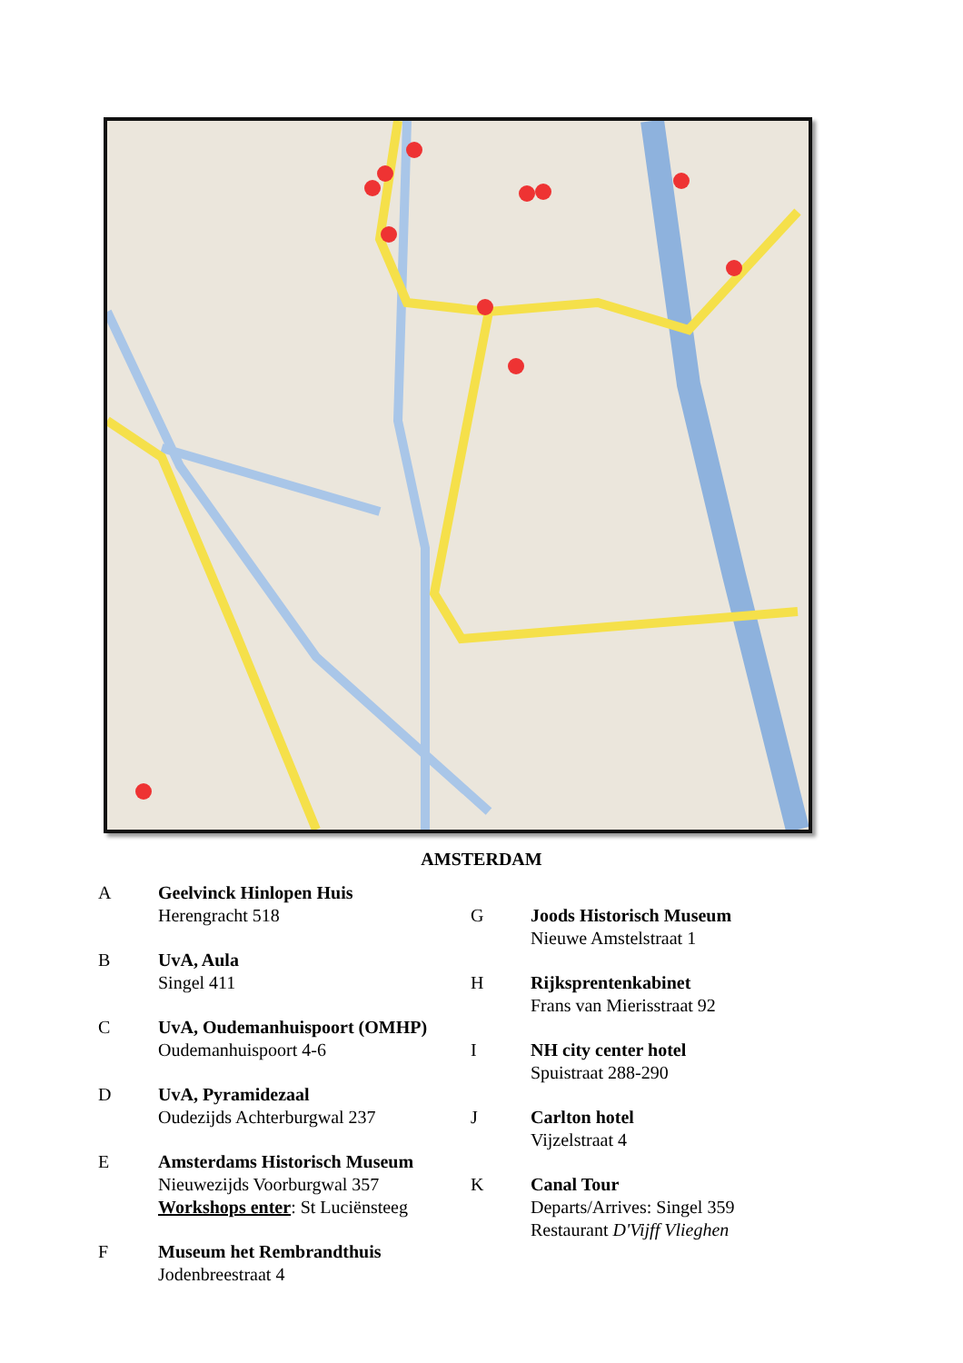AMSTERDAM
A Geelvinck Hinlopen Huis
Herengracht 518
B UvA, Aula
Singel 411
C UvA, Oudemanhuispoort (OMHP)
Oudemanhuispoort 4-6
D UvA, Pyramidezaal
Oudezijds Achterburgwal 237
E Amsterdams Historisch Museum
Nieuwezijds Voorburgwal 357
Workshops enter: St Luciënsteeg
F Museum het Rembrandthuis
Jodenbreestraat 4
G Joods Historisch Museum
Nieuwe Amstelstraat 1
H Rijksprentenkabinet
Frans van Mierisstraat 92
I NH city center hotel
Spuistraat 288-290
J Carlton hotel
Vijzelstraat 4
K Canal Tour
Departs/Arrives: Singel 359
Restaurant D'Vijff Vlieghen